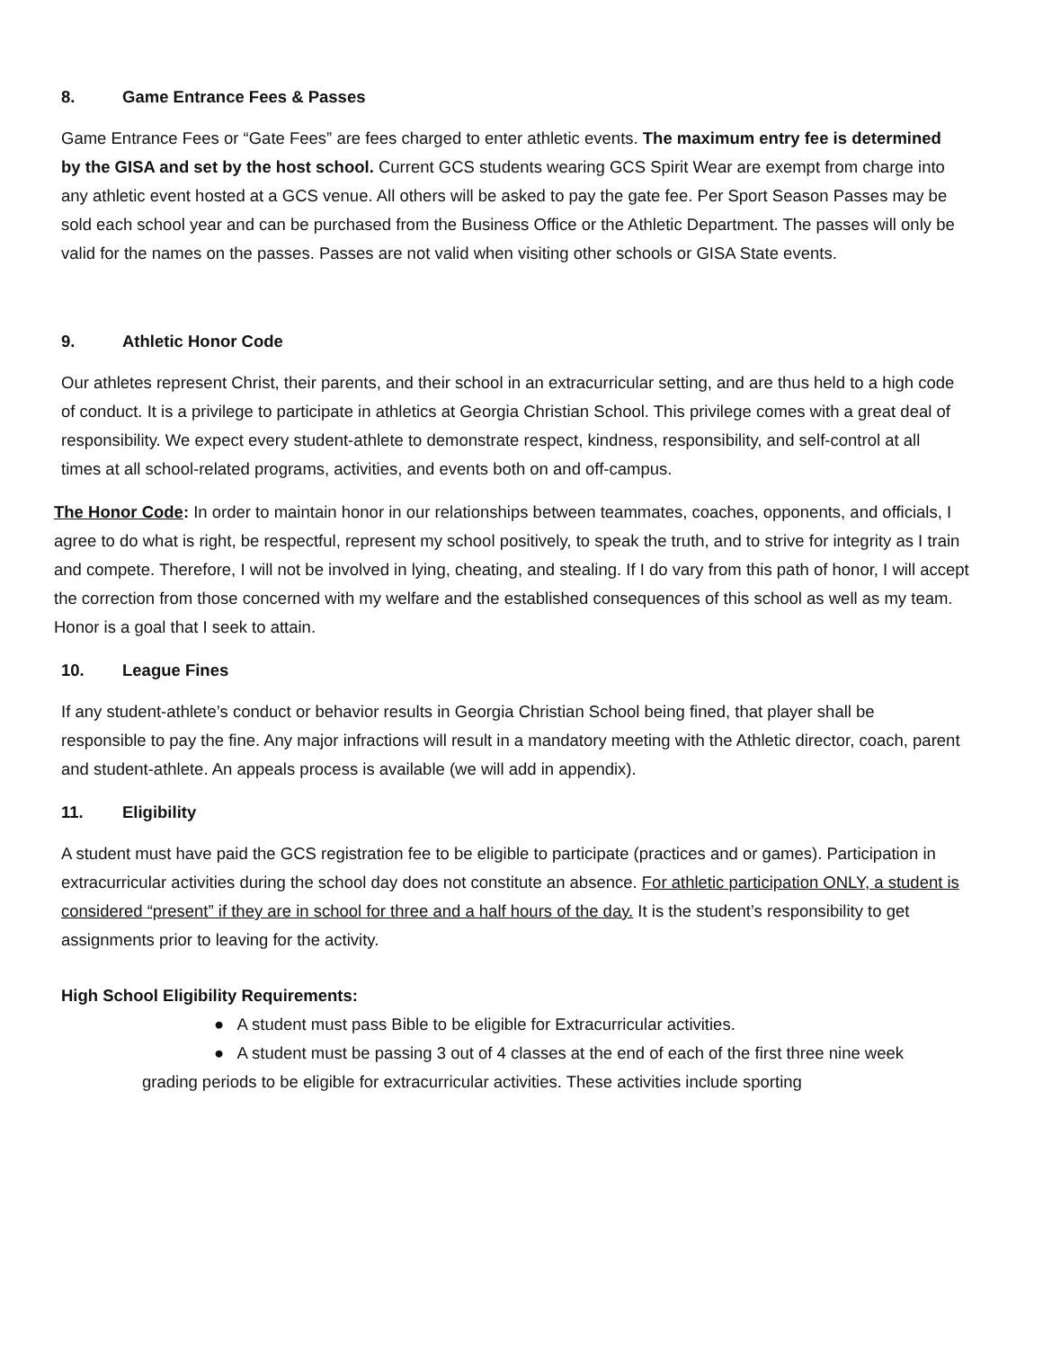8. Game Entrance Fees & Passes
Game Entrance Fees or “Gate Fees” are fees charged to enter athletic events. The maximum entry fee is determined by the GISA and set by the host school. Current GCS students wearing GCS Spirit Wear are exempt from charge into any athletic event hosted at a GCS venue. All others will be asked to pay the gate fee. Per Sport Season Passes may be sold each school year and can be purchased from the Business Office or the Athletic Department. The passes will only be valid for the names on the passes. Passes are not valid when visiting other schools or GISA State events.
9. Athletic Honor Code
Our athletes represent Christ, their parents, and their school in an extracurricular setting, and are thus held to a high code of conduct. It is a privilege to participate in athletics at Georgia Christian School. This privilege comes with a great deal of responsibility. We expect every student-athlete to demonstrate respect, kindness, responsibility, and self-control at all times at all school-related programs, activities, and events both on and off-campus.
The Honor Code: In order to maintain honor in our relationships between teammates, coaches, opponents, and officials, I agree to do what is right, be respectful, represent my school positively, to speak the truth, and to strive for integrity as I train and compete. Therefore, I will not be involved in lying, cheating, and stealing. If I do vary from this path of honor, I will accept the correction from those concerned with my welfare and the established consequences of this school as well as my team. Honor is a goal that I seek to attain.
10. League Fines
If any student-athlete’s conduct or behavior results in Georgia Christian School being fined, that player shall be responsible to pay the fine. Any major infractions will result in a mandatory meeting with the Athletic director, coach, parent and student-athlete. An appeals process is available (we will add in appendix).
11. Eligibility
A student must have paid the GCS registration fee to be eligible to participate (practices and or games). Participation in extracurricular activities during the school day does not constitute an absence. For athletic participation ONLY, a student is considered “present” if they are in school for three and a half hours of the day. It is the student’s responsibility to get assignments prior to leaving for the activity.
High School Eligibility Requirements:
● A student must pass Bible to be eligible for Extracurricular activities.
● A student must be passing 3 out of 4 classes at the end of each of the first three nine week grading periods to be eligible for extracurricular activities. These activities include sporting